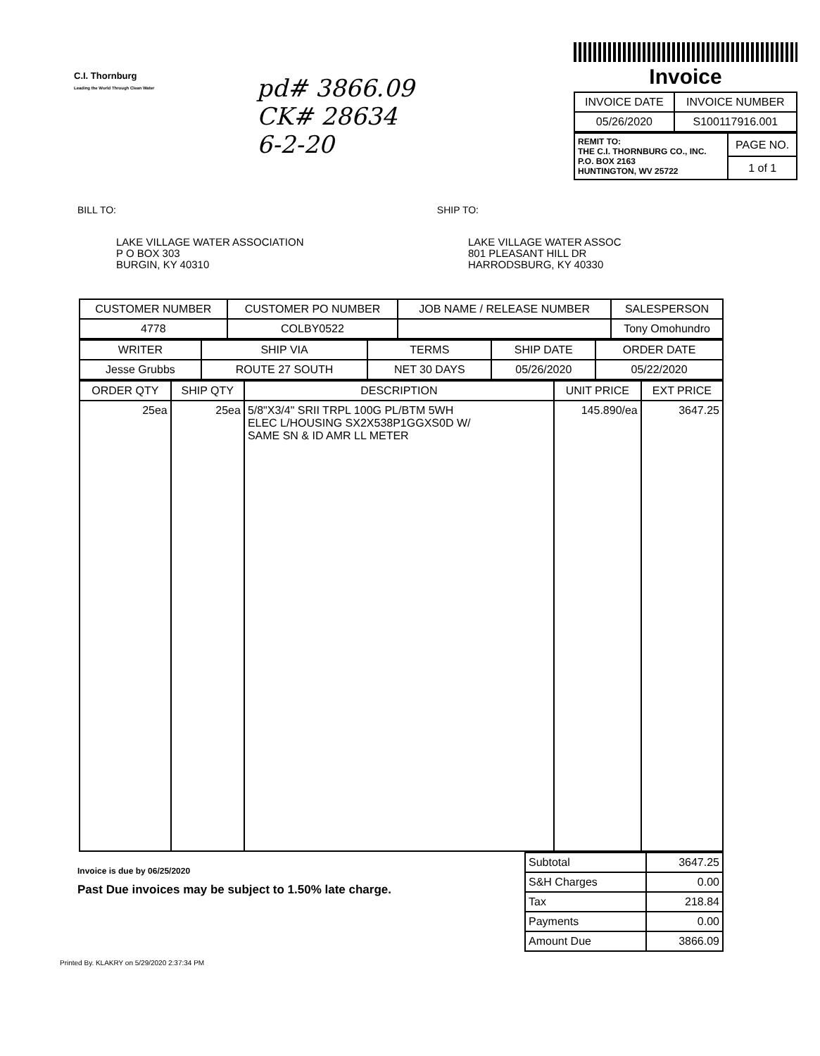C.I. Thornburg
Leading the World Through Clean Water
pd# 3866.09
CK# 28634
6-2-20
Invoice
| INVOICE DATE | INVOICE NUMBER |
| --- | --- |
| 05/26/2020 | S100117916.001 |
| REMIT TO: THE C.I. THORNBURG CO., INC. P.O. BOX 2163 HUNTINGTON, WV 25722 | PAGE NO. |
| | 1 of 1 |
BILL TO: SHIP TO:
LAKE VILLAGE WATER ASSOCIATION
P O BOX 303
BURGIN, KY 40310
LAKE VILLAGE WATER ASSOC
801 PLEASANT HILL DR
HARRODSBURG, KY 40330
| CUSTOMER NUMBER | CUSTOMER PO NUMBER | JOB NAME / RELEASE NUMBER | SALESPERSON |
| --- | --- | --- | --- |
| 4778 | COLBY0522 | | Tony Omohundro |
| WRITER | SHIP VIA | TERMS | SHIP DATE | ORDER DATE |
| --- | --- | --- | --- | --- |
| Jesse Grubbs | ROUTE 27 SOUTH | NET 30 DAYS | 05/26/2020 | 05/22/2020 |
| ORDER QTY | SHIP QTY | DESCRIPTION | UNIT PRICE | EXT PRICE |
| --- | --- | --- | --- | --- |
| 25ea | 25ea | 5/8"X3/4" SRII TRPL 100G PL/BTM 5WH ELEC L/HOUSING SX2X538P1GGXS0D W/ SAME SN & ID AMR LL METER | 145.890/ea | 3647.25 |
Invoice is due by 06/25/2020
Past Due invoices may be subject to 1.50% late charge.
| Subtotal | 3647.25 |
| S&H Charges | 0.00 |
| Tax | 218.84 |
| Payments | 0.00 |
| Amount Due | 3866.09 |
Printed By. KLAKRY on 5/29/2020 2:37:34 PM